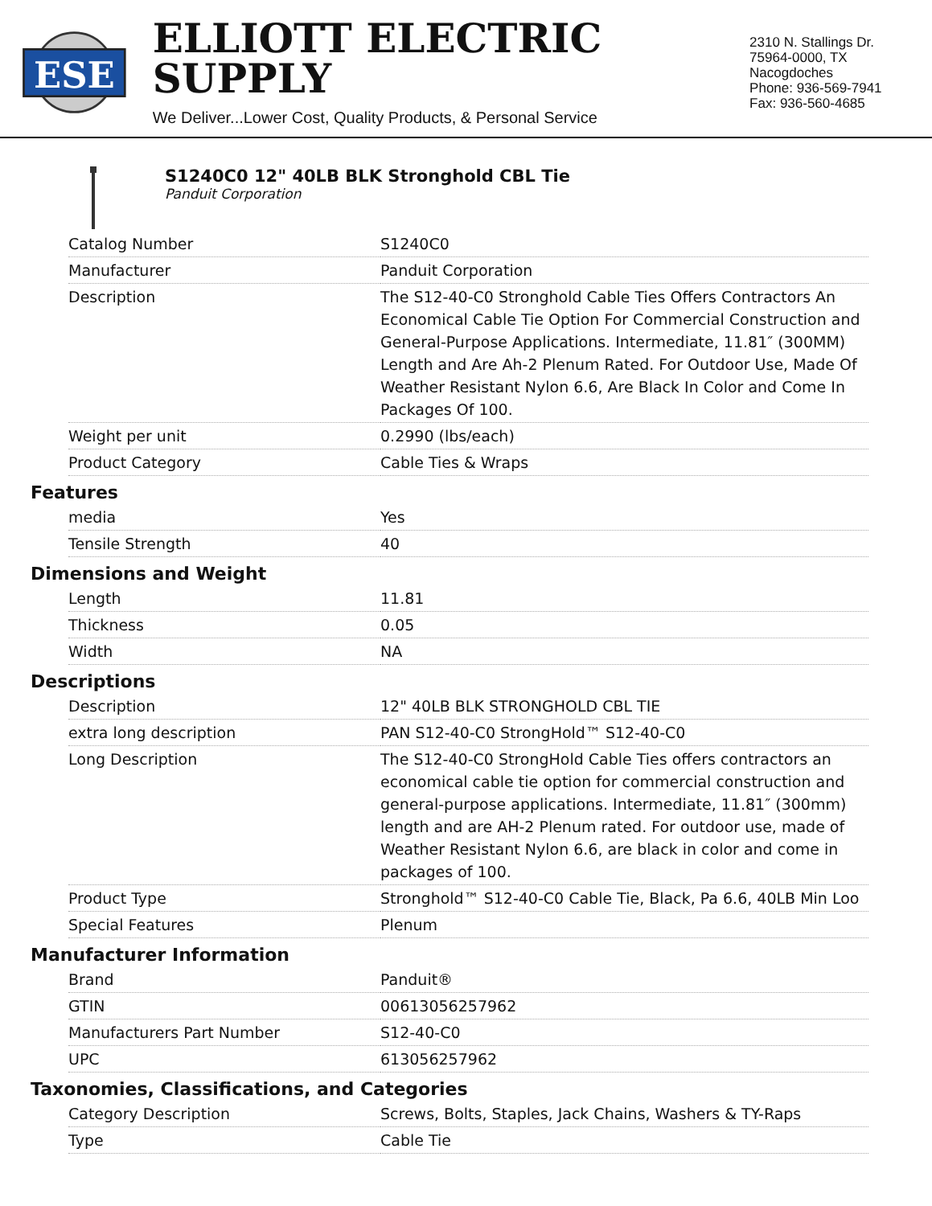ESE
ELLIOTT ELECTRIC SUPPLY
We Deliver...Lower Cost, Quality Products, & Personal Service
2310 N. Stallings Dr.
75964-0000, TX Nacogdoches
Phone: 936-569-7941
Fax: 936-560-4685
S1240C0 12" 40LB BLK Stronghold CBL Tie
Panduit Corporation
| Catalog Number | S1240C0 |
| Manufacturer | Panduit Corporation |
| Description | The S12-40-C0 Stronghold Cable Ties Offers Contractors An Economical Cable Tie Option For Commercial Construction and General-Purpose Applications. Intermediate, 11.81″ (300MM) Length and Are Ah-2 Plenum Rated. For Outdoor Use, Made Of Weather Resistant Nylon 6.6, Are Black In Color and Come In Packages Of 100. |
| Weight per unit | 0.2990 (lbs/each) |
| Product Category | Cable Ties & Wraps |
Features
| media | Yes |
| Tensile Strength | 40 |
Dimensions and Weight
| Length | 11.81 |
| Thickness | 0.05 |
| Width | NA |
Descriptions
| Description | 12" 40LB BLK STRONGHOLD CBL TIE |
| extra long description | PAN S12-40-C0 StrongHold™ S12-40-C0 |
| Long Description | The S12-40-C0 StrongHold Cable Ties offers contractors an economical cable tie option for commercial construction and general-purpose applications. Intermediate, 11.81″ (300mm) length and are AH-2 Plenum rated. For outdoor use, made of Weather Resistant Nylon 6.6, are black in color and come in packages of 100. |
| Product Type | Stronghold™ S12-40-C0 Cable Tie, Black, Pa 6.6, 40LB Min Loo |
| Special Features | Plenum |
Manufacturer Information
| Brand | Panduit® |
| GTIN | 00613056257962 |
| Manufacturers Part Number | S12-40-C0 |
| UPC | 613056257962 |
Taxonomies, Classifications, and Categories
| Category Description | Screws, Bolts, Staples, Jack Chains, Washers & TY-Raps |
| Type | Cable Tie |